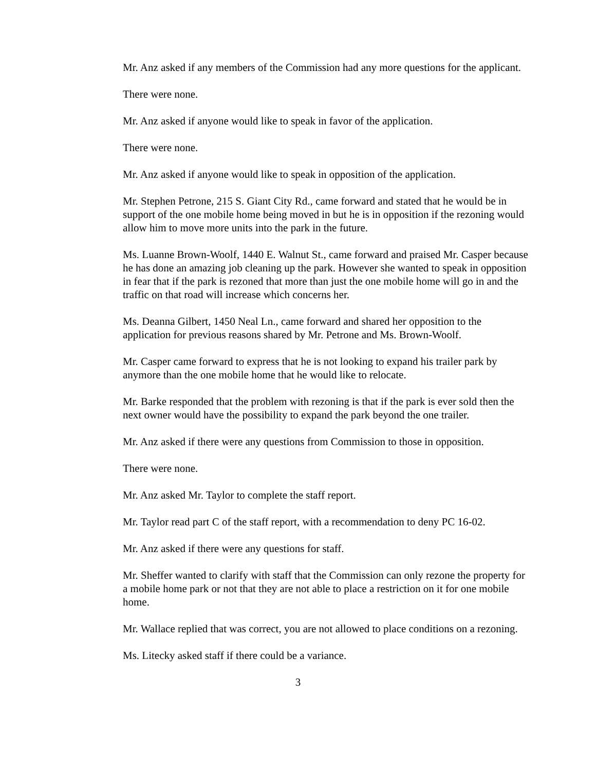Mr. Anz asked if any members of the Commission had any more questions for the applicant.
There were none.
Mr. Anz asked if anyone would like to speak in favor of the application.
There were none.
Mr. Anz asked if anyone would like to speak in opposition of the application.
Mr. Stephen Petrone, 215 S. Giant City Rd., came forward and stated that he would be in support of the one mobile home being moved in but he is in opposition if the rezoning would allow him to move more units into the park in the future.
Ms. Luanne Brown-Woolf, 1440 E. Walnut St., came forward and praised Mr. Casper because he has done an amazing job cleaning up the park. However she wanted to speak in opposition in fear that if the park is rezoned that more than just the one mobile home will go in and the traffic on that road will increase which concerns her.
Ms. Deanna Gilbert, 1450 Neal Ln., came forward and shared her opposition to the application for previous reasons shared by Mr. Petrone and Ms. Brown-Woolf.
Mr. Casper came forward to express that he is not looking to expand his trailer park by anymore than the one mobile home that he would like to relocate.
Mr. Barke responded that the problem with rezoning is that if the park is ever sold then the next owner would have the possibility to expand the park beyond the one trailer.
Mr. Anz asked if there were any questions from Commission to those in opposition.
There were none.
Mr. Anz asked Mr. Taylor to complete the staff report.
Mr. Taylor read part C of the staff report, with a recommendation to deny PC 16-02.
Mr. Anz asked if there were any questions for staff.
Mr. Sheffer wanted to clarify with staff that the Commission can only rezone the property for a mobile home park or not that they are not able to place a restriction on it for one mobile home.
Mr. Wallace replied that was correct, you are not allowed to place conditions on a rezoning.
Ms. Litecky asked staff if there could be a variance.
3